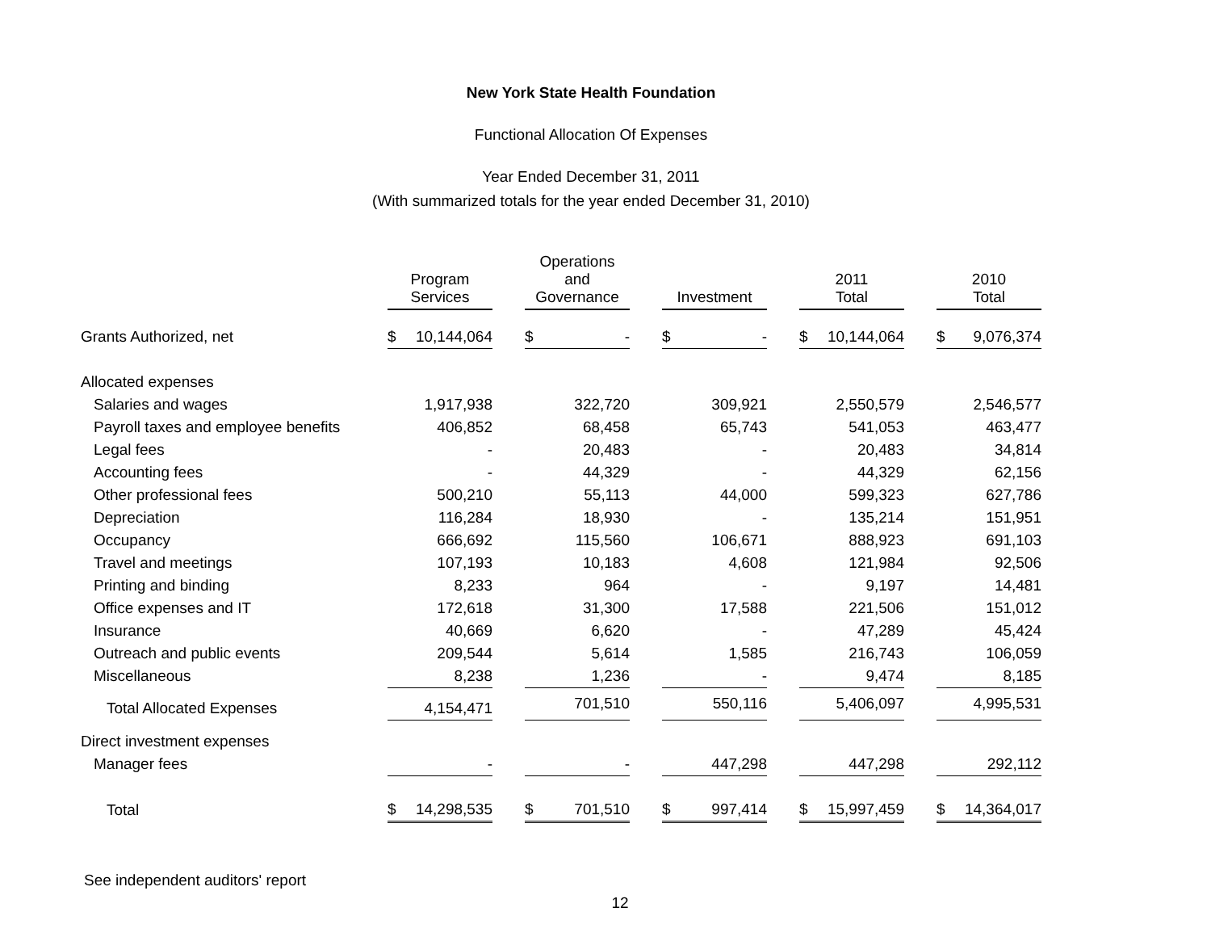New York State Health Foundation
Functional Allocation Of Expenses
Year Ended December 31, 2011
(With summarized totals for the year ended December 31, 2010)
| | Program Services | | Operations and Governance | | Investment | | 2011 Total | | 2010 Total |
| Grants Authorized, net | $ 10,144,064 | | $ - | | $ - | | $ 10,144,064 | | $ 9,076,374 |
| Allocated expenses | | | | | | | | | |
| Salaries and wages | 1,917,938 | | 322,720 | | 309,921 | | 2,550,579 | | 2,546,577 |
| Payroll taxes and employee benefits | 406,852 | | 68,458 | | 65,743 | | 541,053 | | 463,477 |
| Legal fees | - | | 20,483 | | - | | 20,483 | | 34,814 |
| Accounting fees | - | | 44,329 | | - | | 44,329 | | 62,156 |
| Other professional fees | 500,210 | | 55,113 | | 44,000 | | 599,323 | | 627,786 |
| Depreciation | 116,284 | | 18,930 | | - | | 135,214 | | 151,951 |
| Occupancy | 666,692 | | 115,560 | | 106,671 | | 888,923 | | 691,103 |
| Travel and meetings | 107,193 | | 10,183 | | 4,608 | | 121,984 | | 92,506 |
| Printing and binding | 8,233 | | 964 | | - | | 9,197 | | 14,481 |
| Office expenses and IT | 172,618 | | 31,300 | | 17,588 | | 221,506 | | 151,012 |
| Insurance | 40,669 | | 6,620 | | - | | 47,289 | | 45,424 |
| Outreach and public events | 209,544 | | 5,614 | | 1,585 | | 216,743 | | 106,059 |
| Miscellaneous | 8,238 | | 1,236 | | - | | 9,474 | | 8,185 |
| Total Allocated Expenses | 4,154,471 | | 701,510 | | 550,116 | | 5,406,097 | | 4,995,531 |
| Direct investment expenses | | | | | | | | | |
| Manager fees | - | | - | | 447,298 | | 447,298 | | 292,112 |
| Total | $ 14,298,535 | | $ 701,510 | | $ 997,414 | | $ 15,997,459 | | $ 14,364,017 |
See independent auditors' report
12